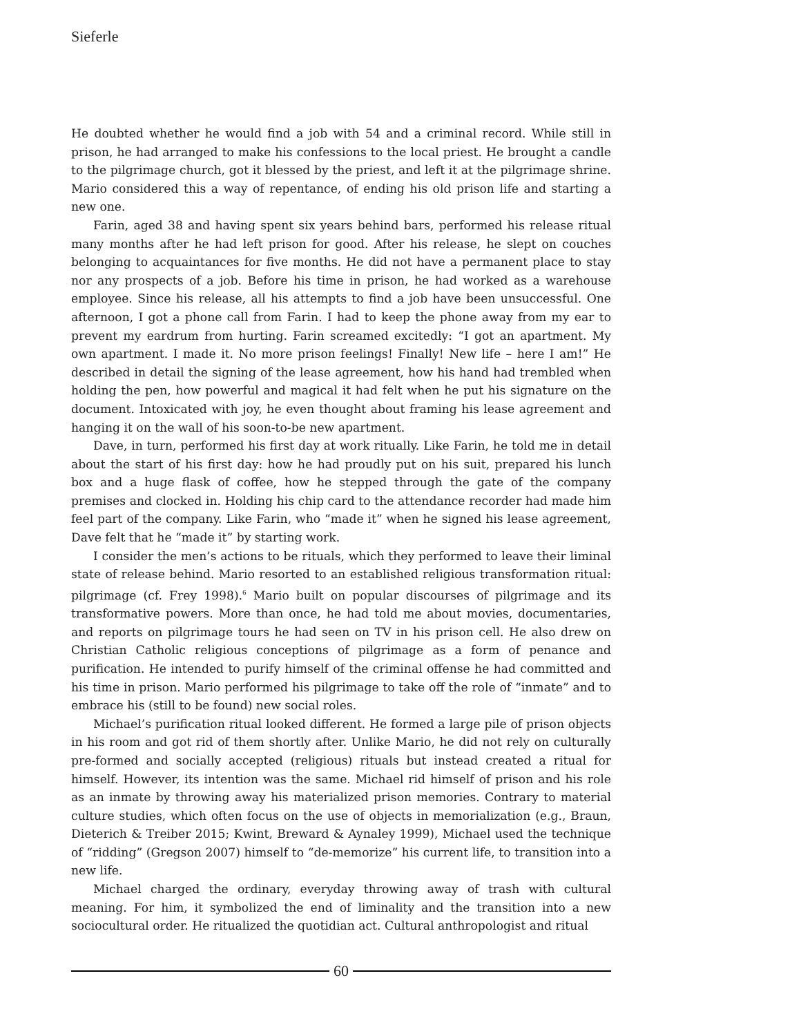Sieferle
He doubted whether he would find a job with 54 and a criminal record. While still in prison, he had arranged to make his confessions to the local priest. He brought a candle to the pilgrimage church, got it blessed by the priest, and left it at the pilgrimage shrine. Mario considered this a way of repentance, of ending his old prison life and starting a new one.
Farin, aged 38 and having spent six years behind bars, performed his release ritual many months after he had left prison for good. After his release, he slept on couches belonging to acquaintances for five months. He did not have a permanent place to stay nor any prospects of a job. Before his time in prison, he had worked as a warehouse employee. Since his release, all his attempts to find a job have been unsuccessful. One afternoon, I got a phone call from Farin. I had to keep the phone away from my ear to prevent my eardrum from hurting. Farin screamed excitedly: “I got an apartment. My own apartment. I made it. No more prison feelings! Finally! New life – here I am!” He described in detail the signing of the lease agreement, how his hand had trembled when holding the pen, how powerful and magical it had felt when he put his signature on the document. Intoxicated with joy, he even thought about framing his lease agreement and hanging it on the wall of his soon-to-be new apartment.
Dave, in turn, performed his first day at work ritually. Like Farin, he told me in detail about the start of his first day: how he had proudly put on his suit, prepared his lunch box and a huge flask of coffee, how he stepped through the gate of the company premises and clocked in. Holding his chip card to the attendance recorder had made him feel part of the company. Like Farin, who “made it” when he signed his lease agreement, Dave felt that he “made it” by starting work.
I consider the men’s actions to be rituals, which they performed to leave their liminal state of release behind. Mario resorted to an established religious transformation ritual: pilgrimage (cf. Frey 1998).<sup>6</sup> Mario built on popular discourses of pilgrimage and its transformative powers. More than once, he had told me about movies, documentaries, and reports on pilgrimage tours he had seen on TV in his prison cell. He also drew on Christian Catholic religious conceptions of pilgrimage as a form of penance and purification. He intended to purify himself of the criminal offense he had committed and his time in prison. Mario performed his pilgrimage to take off the role of “inmate” and to embrace his (still to be found) new social roles.
Michael’s purification ritual looked different. He formed a large pile of prison objects in his room and got rid of them shortly after. Unlike Mario, he did not rely on culturally pre-formed and socially accepted (religious) rituals but instead created a ritual for himself. However, its intention was the same. Michael rid himself of prison and his role as an inmate by throwing away his materialized prison memories. Contrary to material culture studies, which often focus on the use of objects in memorialization (e.g., Braun, Dieterich & Treiber 2015; Kwint, Breward & Aynaley 1999), Michael used the technique of “ridding” (Gregson 2007) himself to “de-memorize” his current life, to transition into a new life.
Michael charged the ordinary, everyday throwing away of trash with cultural meaning. For him, it symbolized the end of liminality and the transition into a new sociocultural order. He ritualized the quotidian act. Cultural anthropologist and ritual
60